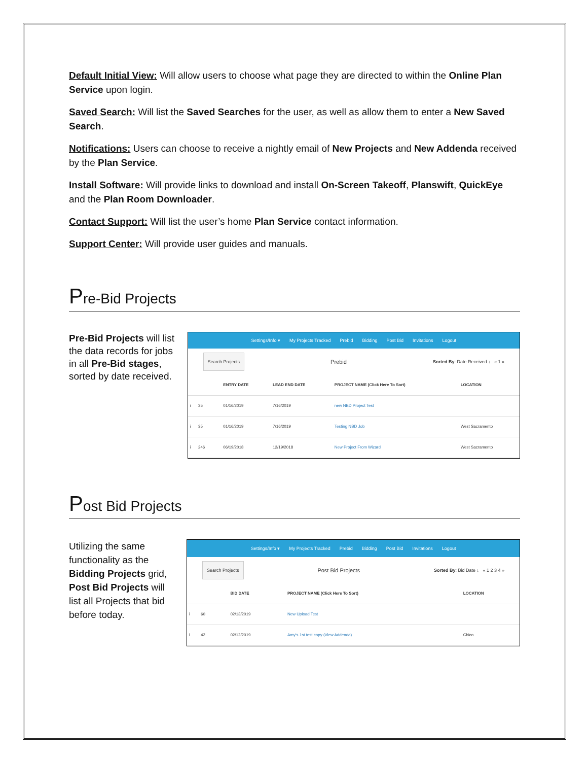Default Initial View: Will allow users to choose what page they are directed to within the Online Plan Service upon login.
Saved Search: Will list the Saved Searches for the user, as well as allow them to enter a New Saved Search.
Notifications: Users can choose to receive a nightly email of New Projects and New Addenda received by the Plan Service.
Install Software: Will provide links to download and install On-Screen Takeoff, Planswift, QuickEye and the Plan Room Downloader.
Contact Support: Will list the user’s home Plan Service contact information.
Support Center: Will provide user guides and manuals.
Pre-Bid Projects
Pre-Bid Projects will list the data records for jobs in all Pre-Bid stages, sorted by date received.
Settings/Info ▾ My Projects Tracked Prebid Bidding Post Bid Invitations Logout
Search Projects Prebid Sorted By: Date Received ↓ « 1 »
| | | | ENTRY DATE | LEAD END DATE | PROJECT NAME (Click Here To Sort) | LOCATION |
| --- | --- | --- | --- | --- | --- | --- |
| i | 35 | | 01/16/2019 | 7/16/2019 | new NBD Project Test | |
| i | 35 | | 01/16/2019 | 7/16/2019 | Testing NBD Job | West Sacramento |
| i | 246 | | 06/19/2018 | 12/19/2018 | New Project From Wizard | West Sacramento |
Post Bid Projects
Utilizing the same functionality as the Bidding Projects grid, Post Bid Projects will list all Projects that bid before today.
Settings/Info ▾ My Projects Tracked Prebid Bidding Post Bid Invitations Logout
Search Projects Post Bid Projects Sorted By: Bid Date ↓ « 1 2 3 4 »
| | | | BID DATE | PROJECT NAME (Click Here To Sort) | LOCATION |
| --- | --- | --- | --- | --- | --- |
| i | 60 | | 02/13/2019 | New Upload Test | |
| i | 42 | | 02/12/2019 | Amy's 1st test copy (View Addenda) | Chico |